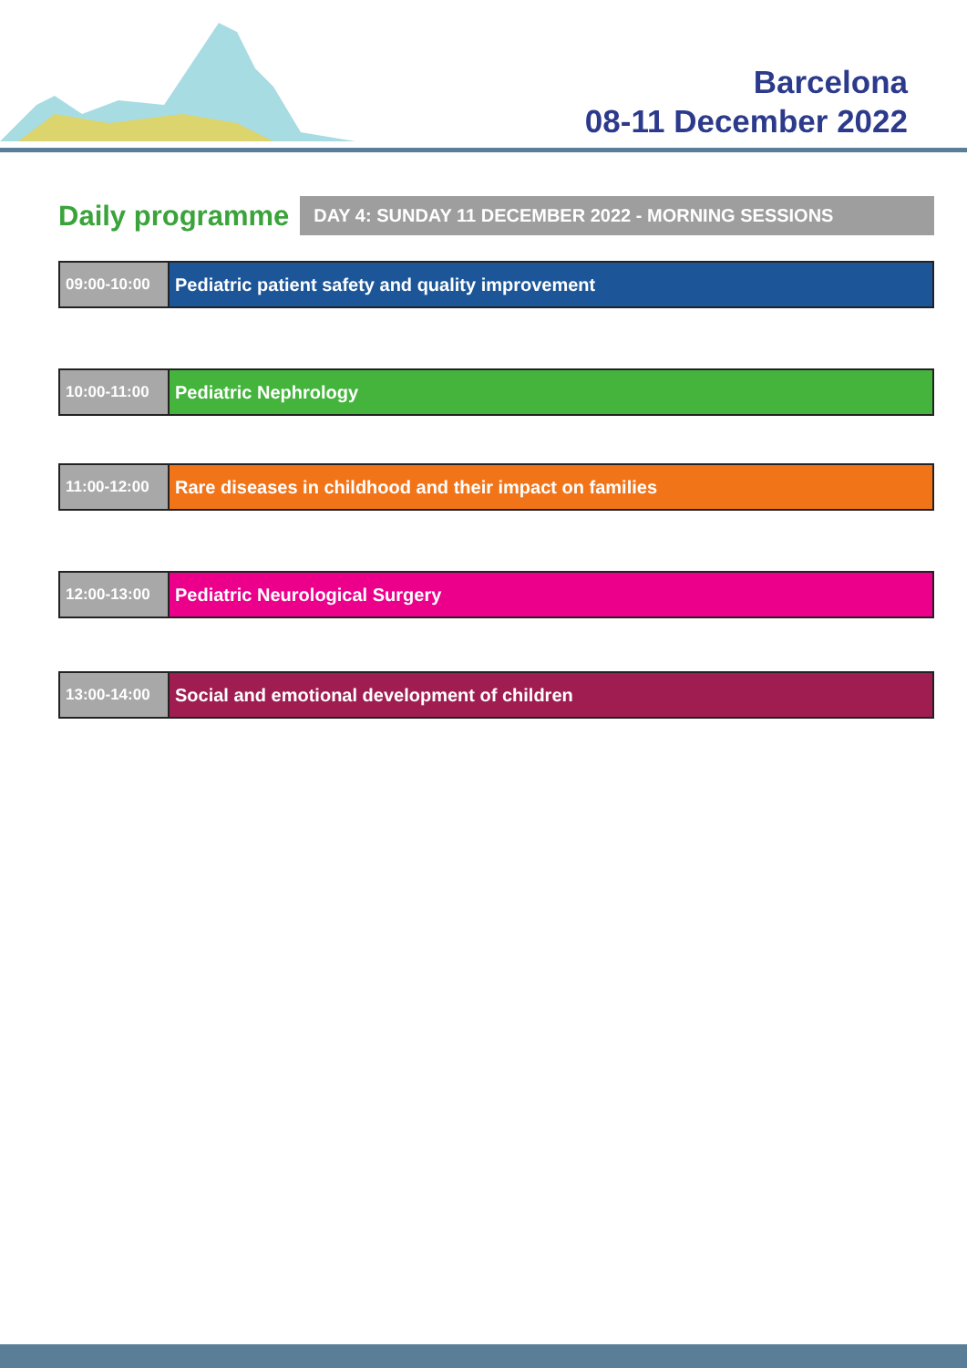Barcelona
08-11 December 2022
Daily programme DAY 4: SUNDAY 11 DECEMBER 2022 - MORNING SESSIONS
| 09:00-10:00 | Pediatric patient safety and quality improvement |
| 10:00-11:00 | Pediatric Nephrology |
| 11:00-12:00 | Rare diseases in childhood and their impact on families |
| 12:00-13:00 | Pediatric Neurological Surgery |
| 13:00-14:00 | Social and emotional development of children |